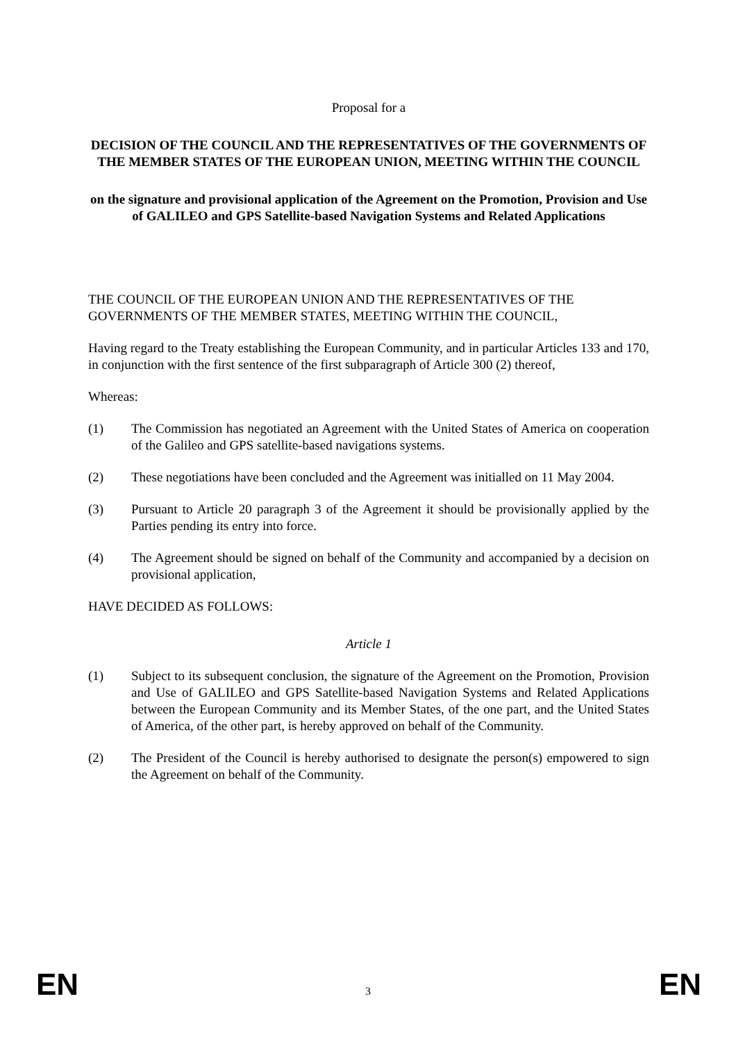Proposal for a
DECISION OF THE COUNCIL AND THE REPRESENTATIVES OF THE GOVERNMENTS OF THE MEMBER STATES OF THE EUROPEAN UNION, MEETING WITHIN THE COUNCIL
on the signature and provisional application of the Agreement on the Promotion, Provision and Use of GALILEO and GPS Satellite-based Navigation Systems and Related Applications
THE COUNCIL OF THE EUROPEAN UNION AND THE REPRESENTATIVES OF THE GOVERNMENTS OF THE MEMBER STATES, MEETING WITHIN THE COUNCIL,
Having regard to the Treaty establishing the European Community, and in particular Articles 133 and 170, in conjunction with the first sentence of the first subparagraph of Article 300 (2) thereof,
Whereas:
(1) The Commission has negotiated an Agreement with the United States of America on cooperation of the Galileo and GPS satellite-based navigations systems.
(2) These negotiations have been concluded and the Agreement was initialled on 11 May 2004.
(3) Pursuant to Article 20 paragraph 3 of the Agreement it should be provisionally applied by the Parties pending its entry into force.
(4) The Agreement should be signed on behalf of the Community and accompanied by a decision on provisional application,
HAVE DECIDED AS FOLLOWS:
Article 1
(1) Subject to its subsequent conclusion, the signature of the Agreement on the Promotion, Provision and Use of GALILEO and GPS Satellite-based Navigation Systems and Related Applications between the European Community and its Member States, of the one part, and the United States of America, of the other part, is hereby approved on behalf of the Community.
(2) The President of the Council is hereby authorised to designate the person(s) empowered to sign the Agreement on behalf of the Community.
EN 3 EN